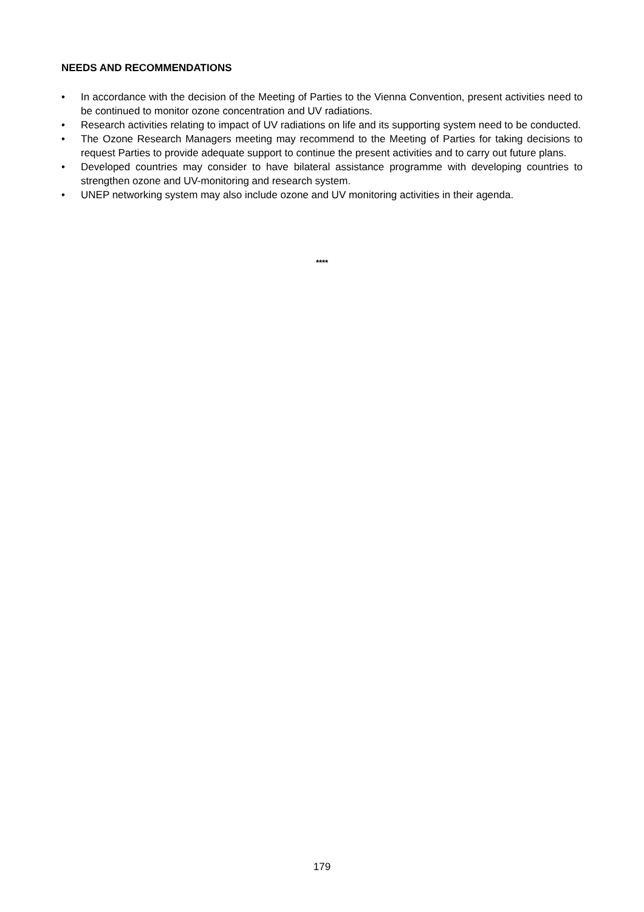NEEDS AND RECOMMENDATIONS
• In accordance with the decision of the Meeting of Parties to the Vienna Convention, present activities need to be continued to monitor ozone concentration and UV radiations.
• Research activities relating to impact of UV radiations on life and its supporting system need to be conducted.
• The Ozone Research Managers meeting may recommend to the Meeting of Parties for taking decisions to request Parties to provide adequate support to continue the present activities and to carry out future plans.
• Developed countries may consider to have bilateral assistance programme with developing countries to strengthen ozone and UV-monitoring and research system.
• UNEP networking system may also include ozone and UV monitoring activities in their agenda.
****
179